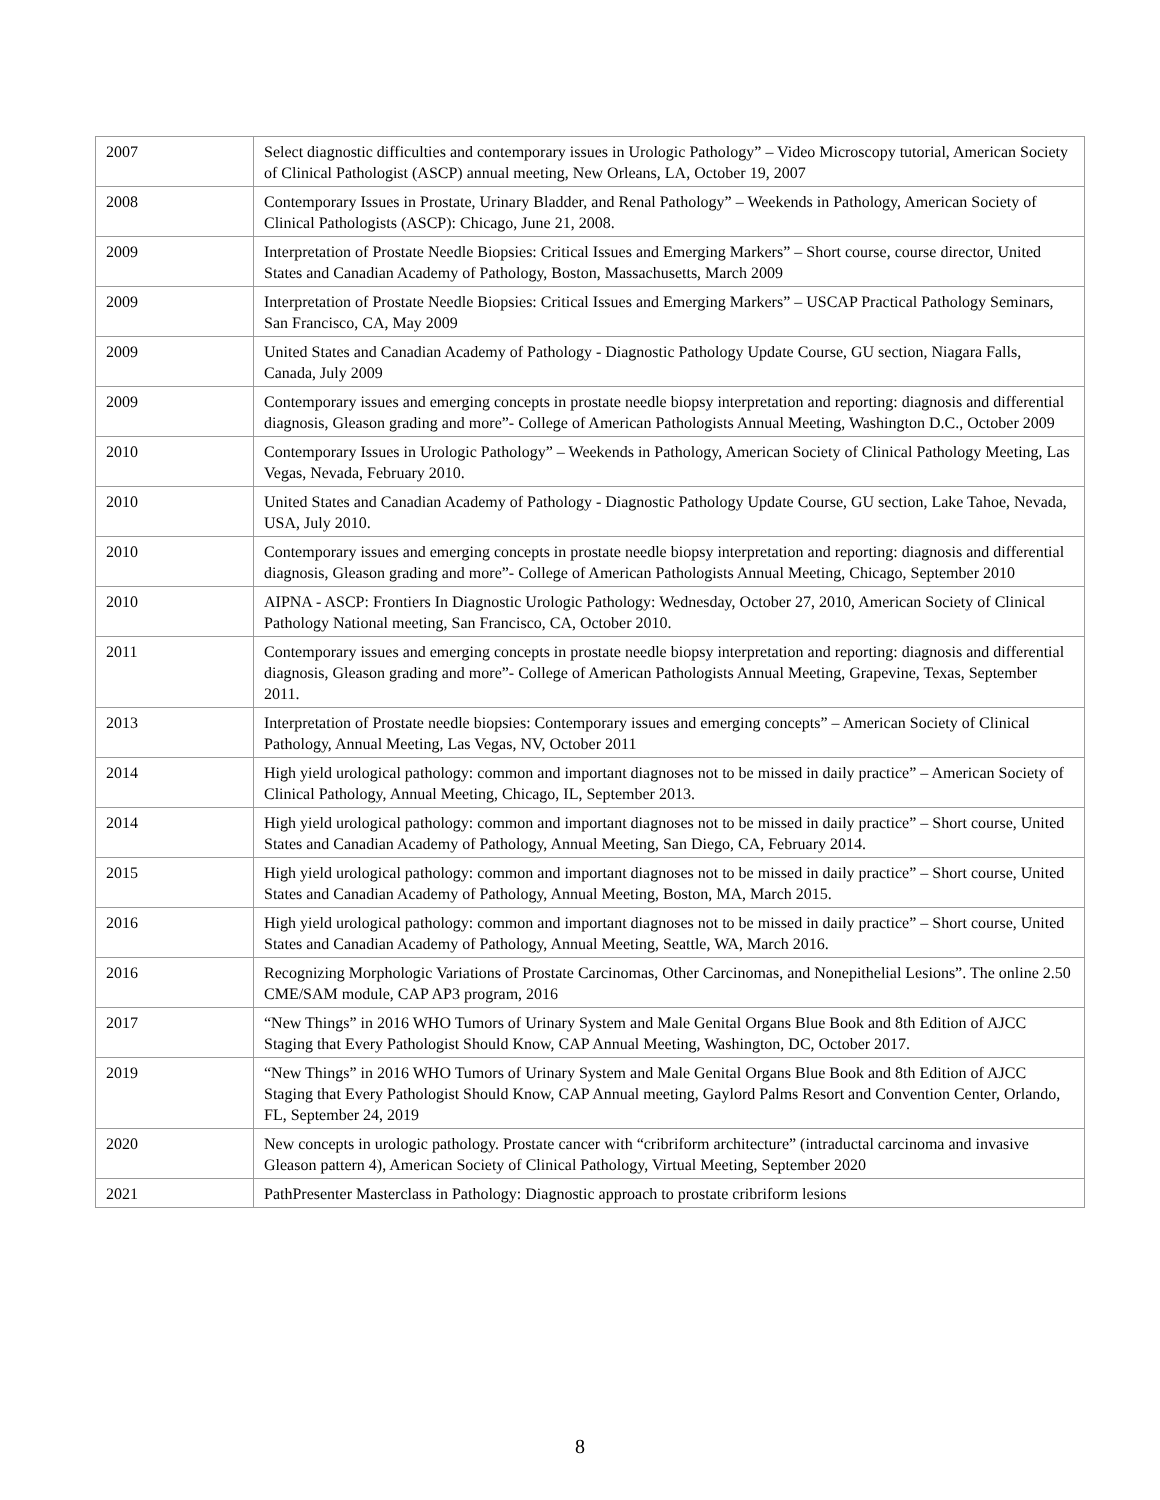| 2007 | Select diagnostic difficulties and contemporary issues in Urologic Pathology” – Video Microscopy tutorial, American Society of Clinical Pathologist (ASCP) annual meeting, New Orleans, LA, October 19, 2007 |
| 2008 | Contemporary Issues in Prostate, Urinary Bladder, and Renal Pathology” – Weekends in Pathology, American Society of Clinical Pathologists (ASCP): Chicago, June 21, 2008. |
| 2009 | Interpretation of Prostate Needle Biopsies: Critical Issues and Emerging Markers” – Short course, course director, United States and Canadian Academy of Pathology, Boston, Massachusetts, March 2009 |
| 2009 | Interpretation of Prostate Needle Biopsies: Critical Issues and Emerging Markers” – USCAP Practical Pathology Seminars, San Francisco, CA, May 2009 |
| 2009 | United States and Canadian Academy of Pathology - Diagnostic Pathology Update Course, GU section, Niagara Falls, Canada, July 2009 |
| 2009 | Contemporary issues and emerging concepts in prostate needle biopsy interpretation and reporting: diagnosis and differential diagnosis, Gleason grading and more”- College of American Pathologists Annual Meeting, Washington D.C., October 2009 |
| 2010 | Contemporary Issues in Urologic Pathology” – Weekends in Pathology, American Society of Clinical Pathology Meeting, Las Vegas, Nevada, February 2010. |
| 2010 | United States and Canadian Academy of Pathology - Diagnostic Pathology Update Course, GU section, Lake Tahoe, Nevada, USA, July 2010. |
| 2010 | Contemporary issues and emerging concepts in prostate needle biopsy interpretation and reporting: diagnosis and differential diagnosis, Gleason grading and more”- College of American Pathologists Annual Meeting, Chicago, September 2010 |
| 2010 | AIPNA - ASCP: Frontiers In Diagnostic Urologic Pathology: Wednesday, October 27, 2010, American Society of Clinical Pathology National meeting, San Francisco, CA, October 2010. |
| 2011 | Contemporary issues and emerging concepts in prostate needle biopsy interpretation and reporting: diagnosis and differential diagnosis, Gleason grading and more”- College of American Pathologists Annual Meeting, Grapevine, Texas, September 2011. |
| 2013 | Interpretation of Prostate needle biopsies: Contemporary issues and emerging concepts” – American Society of Clinical Pathology, Annual Meeting, Las Vegas, NV, October 2011 |
| 2014 | High yield urological pathology: common and important diagnoses not to be missed in daily practice” – American Society of Clinical Pathology, Annual Meeting, Chicago, IL, September 2013. |
| 2014 | High yield urological pathology: common and important diagnoses not to be missed in daily practice” – Short course, United States and Canadian Academy of Pathology, Annual Meeting, San Diego, CA, February 2014. |
| 2015 | High yield urological pathology: common and important diagnoses not to be missed in daily practice” – Short course, United States and Canadian Academy of Pathology, Annual Meeting, Boston, MA, March 2015. |
| 2016 | High yield urological pathology: common and important diagnoses not to be missed in daily practice” – Short course, United States and Canadian Academy of Pathology, Annual Meeting, Seattle, WA, March 2016. |
| 2016 | Recognizing Morphologic Variations of Prostate Carcinomas, Other Carcinomas, and Nonepithelial Lesions”. The online 2.50 CME/SAM module, CAP AP3 program, 2016 |
| 2017 | “New Things” in 2016 WHO Tumors of Urinary System and Male Genital Organs Blue Book and 8th Edition of AJCC Staging that Every Pathologist Should Know, CAP Annual Meeting, Washington, DC, October 2017. |
| 2019 | “New Things” in 2016 WHO Tumors of Urinary System and Male Genital Organs Blue Book and 8th Edition of AJCC Staging that Every Pathologist Should Know, CAP Annual meeting, Gaylord Palms Resort and Convention Center, Orlando, FL, September 24, 2019 |
| 2020 | New concepts in urologic pathology. Prostate cancer with “cribriform architecture” (intraductal carcinoma and invasive Gleason pattern 4), American Society of Clinical Pathology, Virtual Meeting, September 2020 |
| 2021 | PathPresenter Masterclass in Pathology: Diagnostic approach to prostate cribriform lesions |
8